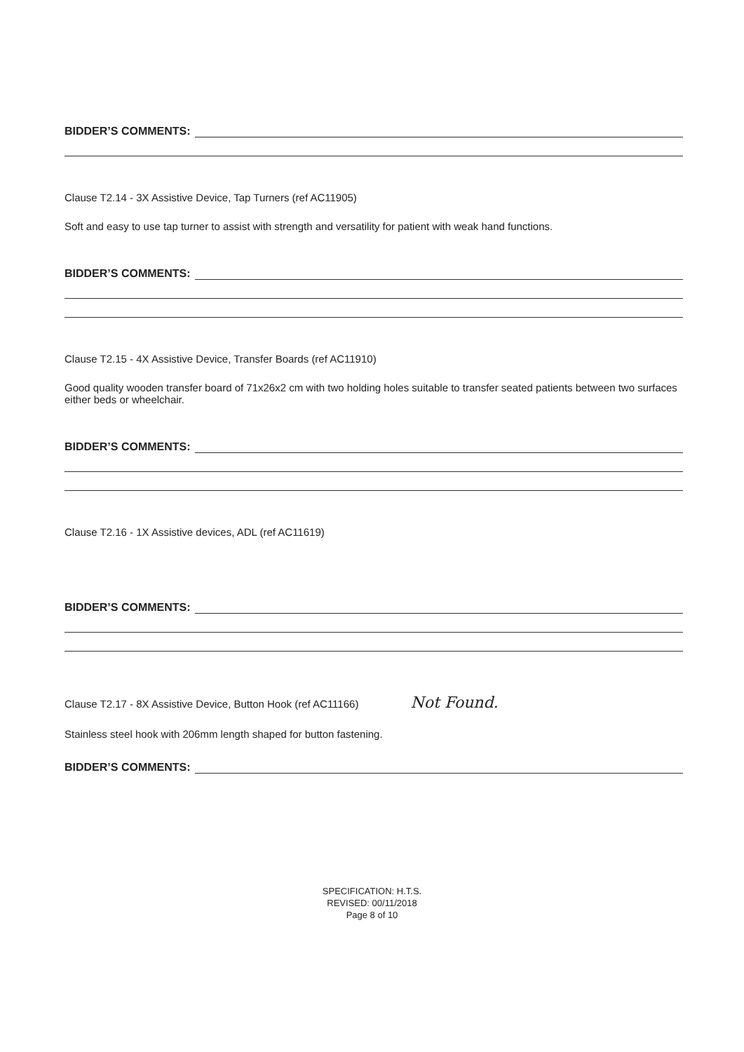BIDDER’S COMMENTS:
Clause T2.14 - 3X Assistive Device, Tap Turners (ref AC11905)
Soft and easy to use tap turner to assist with strength and versatility for patient with weak hand functions.
BIDDER’S COMMENTS:
Clause T2.15 - 4X Assistive Device, Transfer Boards (ref AC11910)
Good quality wooden transfer board of 71x26x2 cm with two holding holes suitable to transfer seated patients between two surfaces either beds or wheelchair.
BIDDER’S COMMENTS:
Clause T2.16 - 1X Assistive devices, ADL (ref AC11619)
BIDDER’S COMMENTS:
Clause T2.17 - 8X Assistive Device, Button Hook (ref AC11166) Not Found.
Stainless steel hook with 206mm length shaped for button fastening.
BIDDER’S COMMENTS:
SPECIFICATION: H.T.S.
REVISED: 00/11/2018
Page 8 of 10